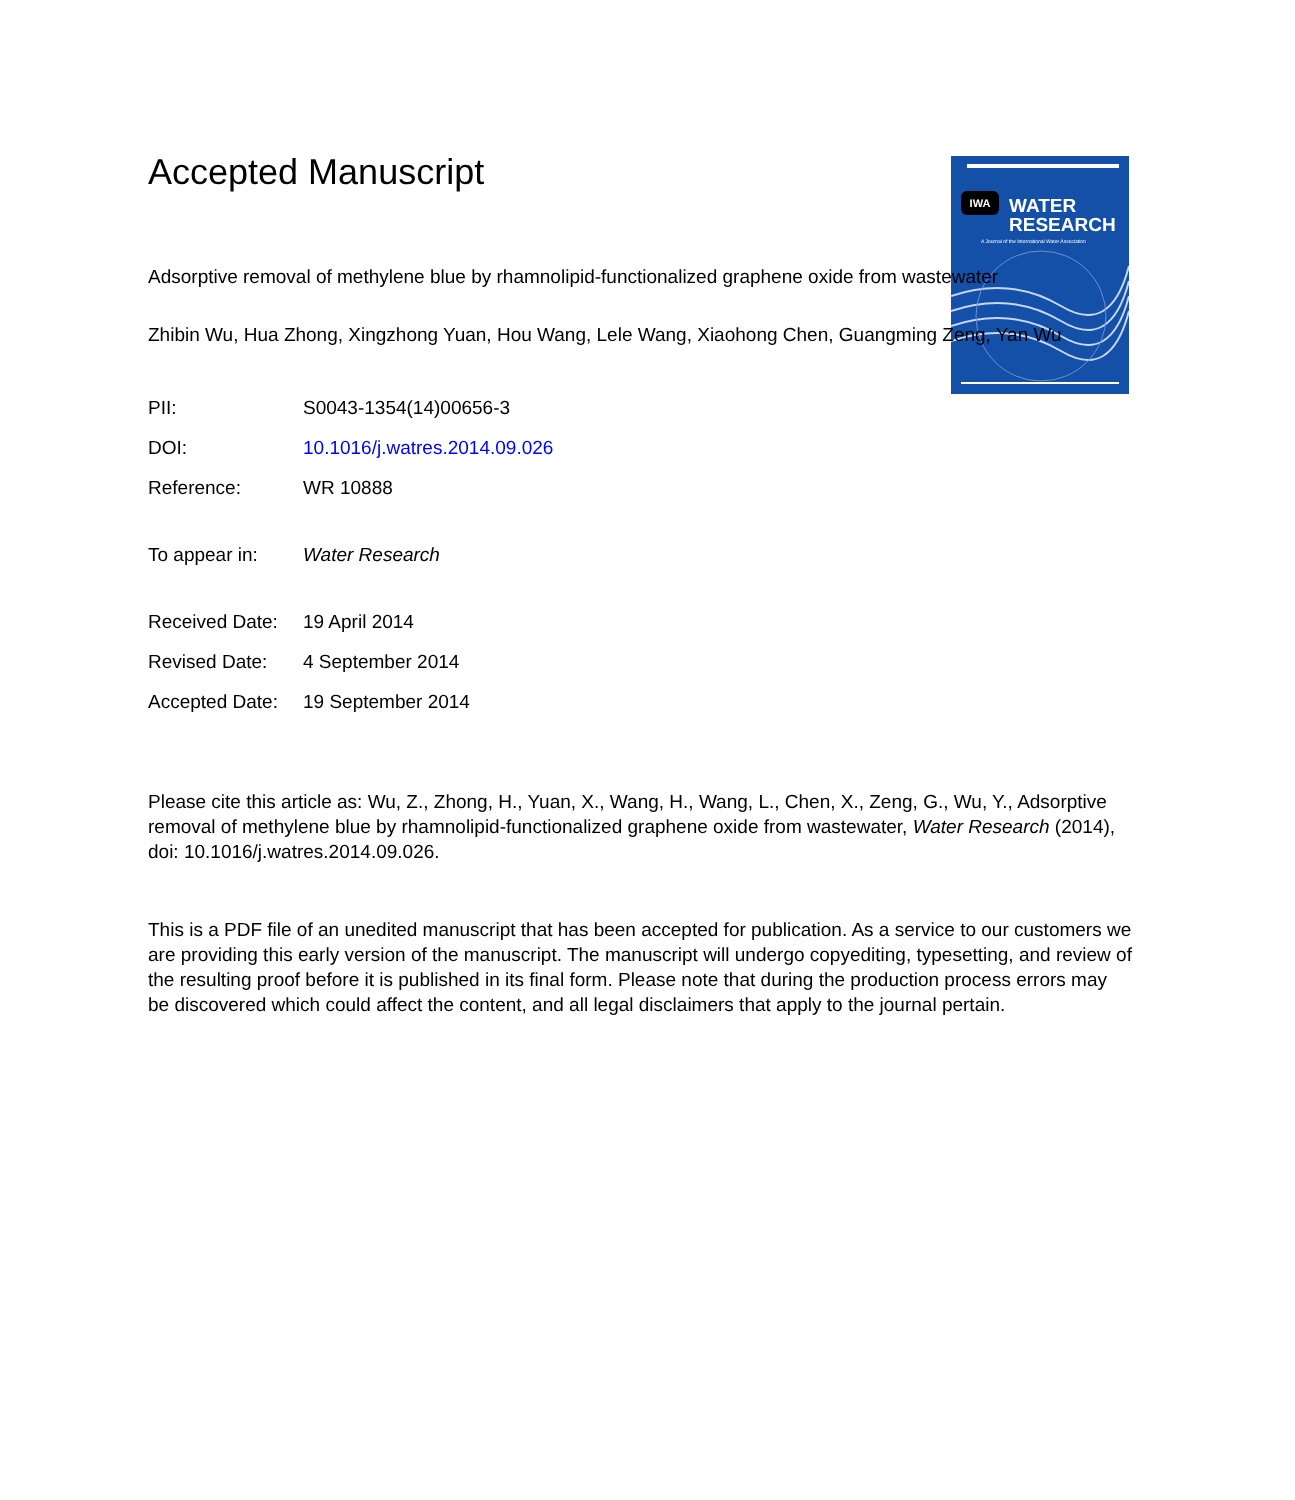IWA
WATER
RESEARCH
A Journal of the International Water Association
Accepted Manuscript
Adsorptive removal of methylene blue by rhamnolipid-functionalized graphene oxide from wastewater
Zhibin Wu, Hua Zhong, Xingzhong Yuan, Hou Wang, Lele Wang, Xiaohong Chen, Guangming Zeng, Yan Wu
| PII: | S0043-1354(14)00656-3 |
| DOI: | 10.1016/j.watres.2014.09.026 |
| Reference: | WR 10888 |
| To appear in: | Water Research |
| Received Date: | 19 April 2014 |
| Revised Date: | 4 September 2014 |
| Accepted Date: | 19 September 2014 |
Please cite this article as: Wu, Z., Zhong, H., Yuan, X., Wang, H., Wang, L., Chen, X., Zeng, G., Wu, Y., Adsorptive removal of methylene blue by rhamnolipid-functionalized graphene oxide from wastewater, Water Research (2014), doi: 10.1016/j.watres.2014.09.026.
This is a PDF file of an unedited manuscript that has been accepted for publication. As a service to our customers we are providing this early version of the manuscript. The manuscript will undergo copyediting, typesetting, and review of the resulting proof before it is published in its final form. Please note that during the production process errors may be discovered which could affect the content, and all legal disclaimers that apply to the journal pertain.